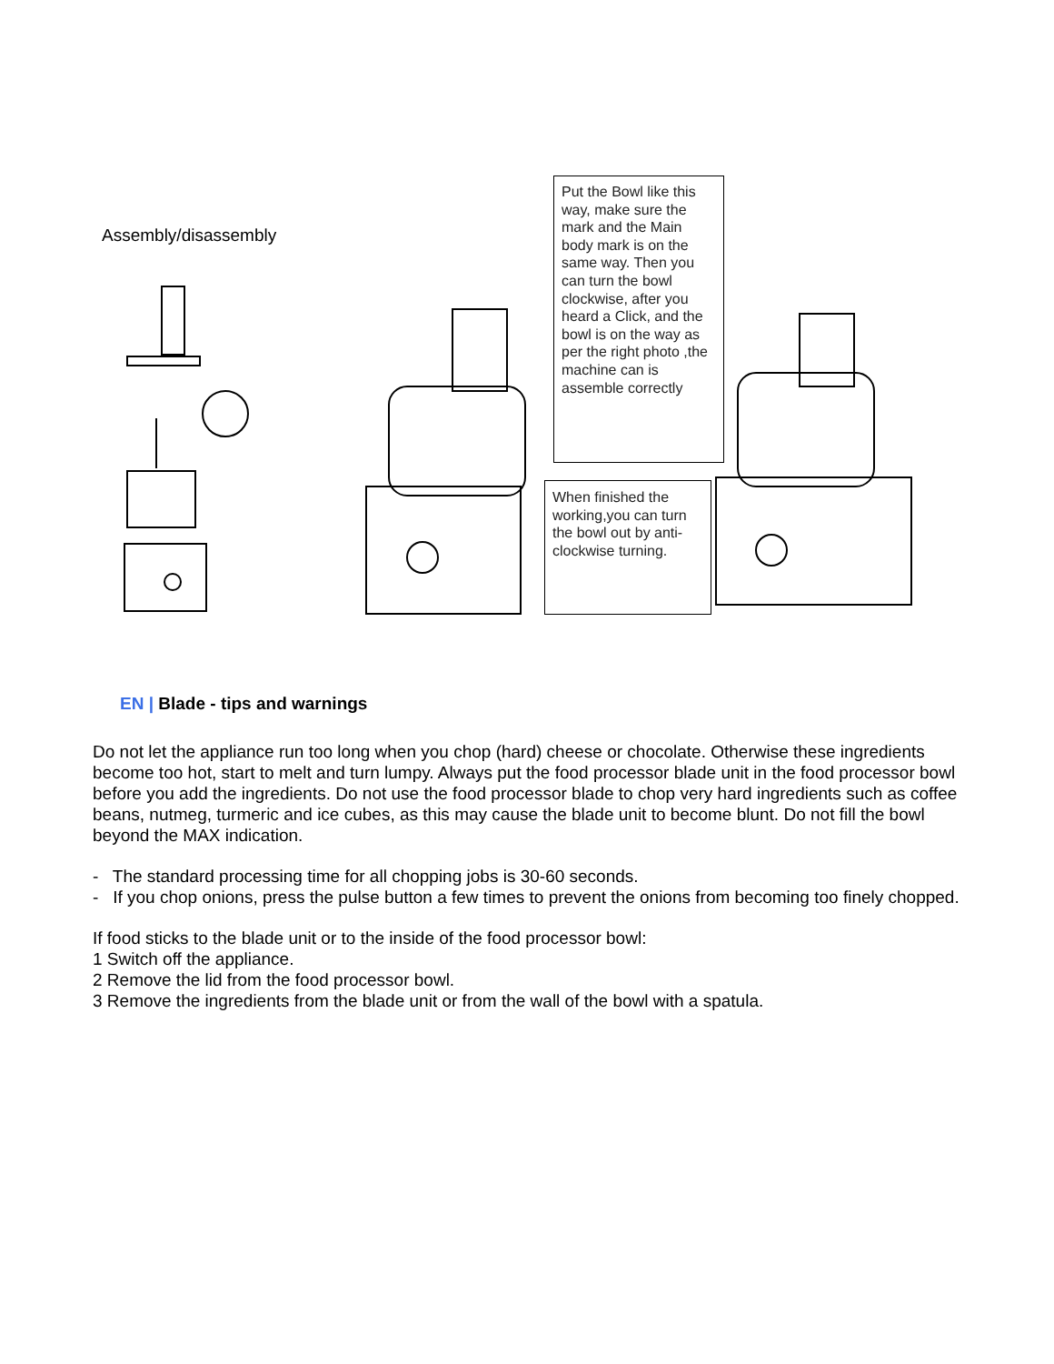Assembly/disassembly
Put the Bowl like this way, make sure the mark and the Main body mark is on the same way. Then you can turn the bowl clockwise, after you heard a Click, and the bowl is on the way as per the right photo ,the machine can is assemble correctly
When finished the working,you can turn the bowl out by anti-clockwise turning.
EN | Blade - tips and warnings
Do not let the appliance run too long when you chop (hard) cheese or chocolate. Otherwise these ingredients become too hot, start to melt and turn lumpy. Always put the food processor blade unit in the food processor bowl before you add the ingredients. Do not use the food processor blade to chop very hard ingredients such as coffee beans, nutmeg, turmeric and ice cubes, as this may cause the blade unit to become blunt. Do not fill the bowl beyond the MAX indication.
- The standard processing time for all chopping jobs is 30-60 seconds.
- If you chop onions, press the pulse button a few times to prevent the onions from becoming too finely chopped.
If food sticks to the blade unit or to the inside of the food processor bowl:
1 Switch off the appliance.
2 Remove the lid from the food processor bowl.
3 Remove the ingredients from the blade unit or from the wall of the bowl with a spatula.